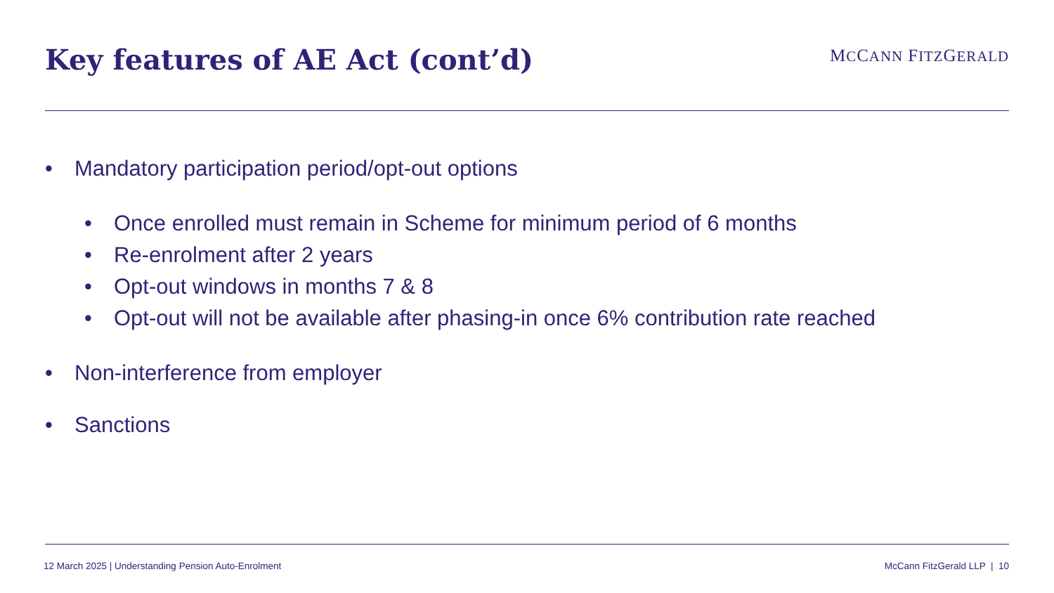Key features of AE Act (cont’d)
MCCANN FITZGERALD
• Mandatory participation period/opt-out options
• Once enrolled must remain in Scheme for minimum period of 6 months
• Re-enrolment after 2 years
• Opt-out windows in months 7 & 8
• Opt-out will not be available after phasing-in once 6% contribution rate reached
• Non-interference from employer
• Sanctions
12 March 2025 | Understanding Pension Auto-Enrolment McCann FitzGerald LLP | 10